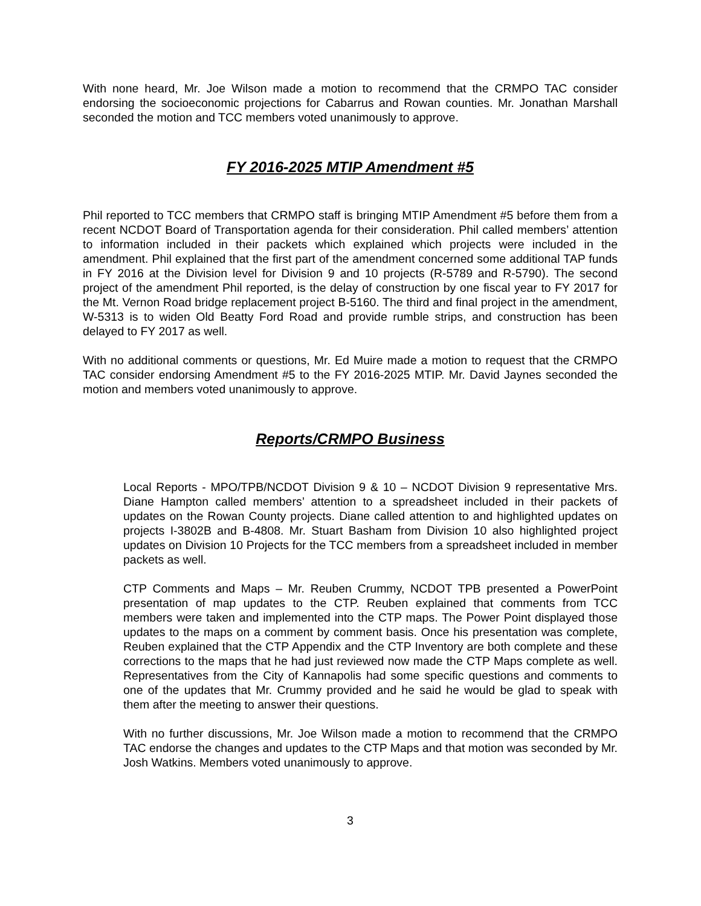With none heard, Mr. Joe Wilson made a motion to recommend that the CRMPO TAC consider endorsing the socioeconomic projections for Cabarrus and Rowan counties. Mr. Jonathan Marshall seconded the motion and TCC members voted unanimously to approve.
FY 2016-2025 MTIP Amendment #5
Phil reported to TCC members that CRMPO staff is bringing MTIP Amendment #5 before them from a recent NCDOT Board of Transportation agenda for their consideration. Phil called members’ attention to information included in their packets which explained which projects were included in the amendment. Phil explained that the first part of the amendment concerned some additional TAP funds in FY 2016 at the Division level for Division 9 and 10 projects (R-5789 and R-5790). The second project of the amendment Phil reported, is the delay of construction by one fiscal year to FY 2017 for the Mt. Vernon Road bridge replacement project B-5160. The third and final project in the amendment, W-5313 is to widen Old Beatty Ford Road and provide rumble strips, and construction has been delayed to FY 2017 as well.
With no additional comments or questions, Mr. Ed Muire made a motion to request that the CRMPO TAC consider endorsing Amendment #5 to the FY 2016-2025 MTIP. Mr. David Jaynes seconded the motion and members voted unanimously to approve.
Reports/CRMPO Business
Local Reports - MPO/TPB/NCDOT Division 9 & 10 – NCDOT Division 9 representative Mrs. Diane Hampton called members’ attention to a spreadsheet included in their packets of updates on the Rowan County projects. Diane called attention to and highlighted updates on projects I-3802B and B-4808. Mr. Stuart Basham from Division 10 also highlighted project updates on Division 10 Projects for the TCC members from a spreadsheet included in member packets as well.
CTP Comments and Maps – Mr. Reuben Crummy, NCDOT TPB presented a PowerPoint presentation of map updates to the CTP. Reuben explained that comments from TCC members were taken and implemented into the CTP maps. The Power Point displayed those updates to the maps on a comment by comment basis. Once his presentation was complete, Reuben explained that the CTP Appendix and the CTP Inventory are both complete and these corrections to the maps that he had just reviewed now made the CTP Maps complete as well. Representatives from the City of Kannapolis had some specific questions and comments to one of the updates that Mr. Crummy provided and he said he would be glad to speak with them after the meeting to answer their questions.
With no further discussions, Mr. Joe Wilson made a motion to recommend that the CRMPO TAC endorse the changes and updates to the CTP Maps and that motion was seconded by Mr. Josh Watkins. Members voted unanimously to approve.
3